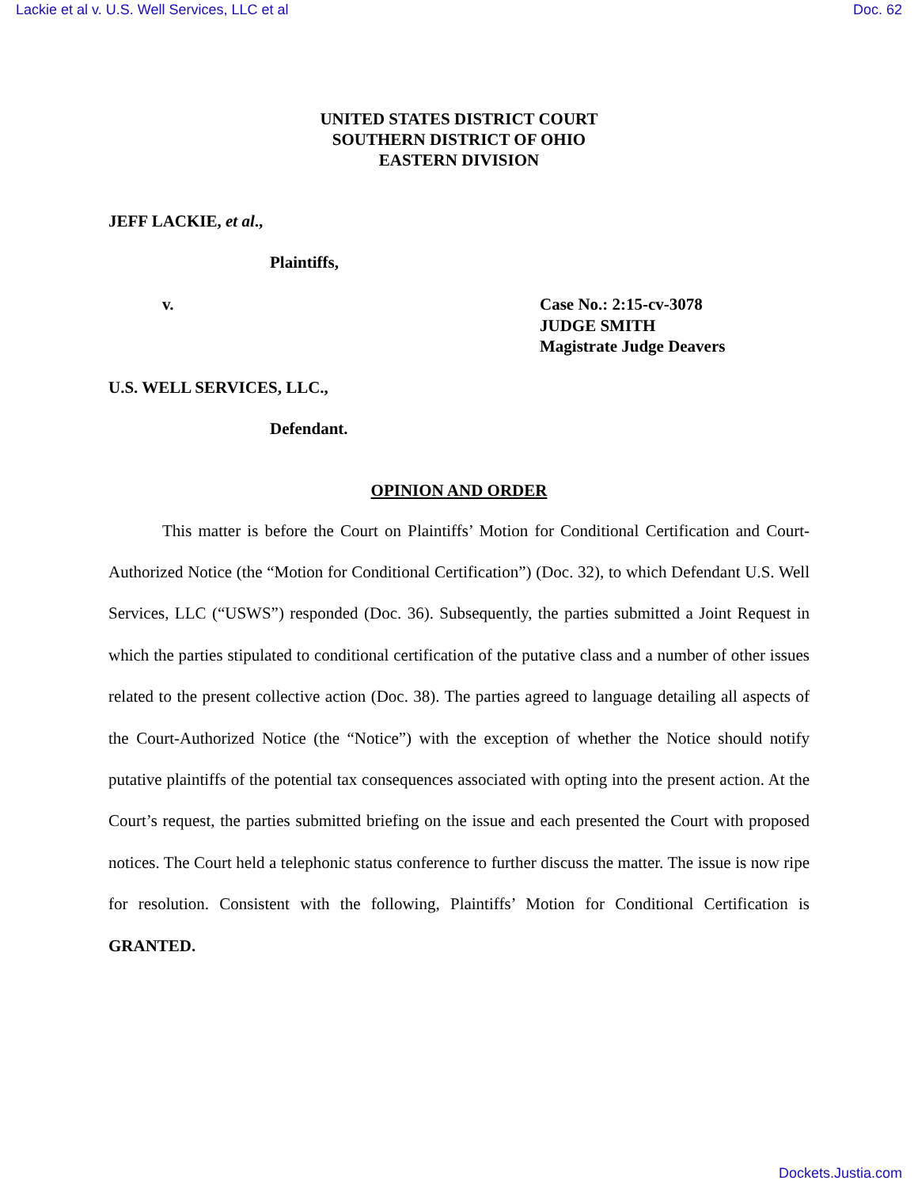Lackie et al v. U.S. Well Services, LLC et al Doc. 62
UNITED STATES DISTRICT COURT
SOUTHERN DISTRICT OF OHIO
EASTERN DIVISION
JEFF LACKIE, et al.,
Plaintiffs,
v. Case No.: 2:15-cv-3078
JUDGE SMITH
Magistrate Judge Deavers
U.S. WELL SERVICES, LLC.,
Defendant.
OPINION AND ORDER
This matter is before the Court on Plaintiffs’ Motion for Conditional Certification and Court-Authorized Notice (the “Motion for Conditional Certification”) (Doc. 32), to which Defendant U.S. Well Services, LLC (“USWS”) responded (Doc. 36). Subsequently, the parties submitted a Joint Request in which the parties stipulated to conditional certification of the putative class and a number of other issues related to the present collective action (Doc. 38). The parties agreed to language detailing all aspects of the Court-Authorized Notice (the “Notice”) with the exception of whether the Notice should notify putative plaintiffs of the potential tax consequences associated with opting into the present action. At the Court’s request, the parties submitted briefing on the issue and each presented the Court with proposed notices. The Court held a telephonic status conference to further discuss the matter. The issue is now ripe for resolution. Consistent with the following, Plaintiffs’ Motion for Conditional Certification is GRANTED.
Dockets.Justia.com